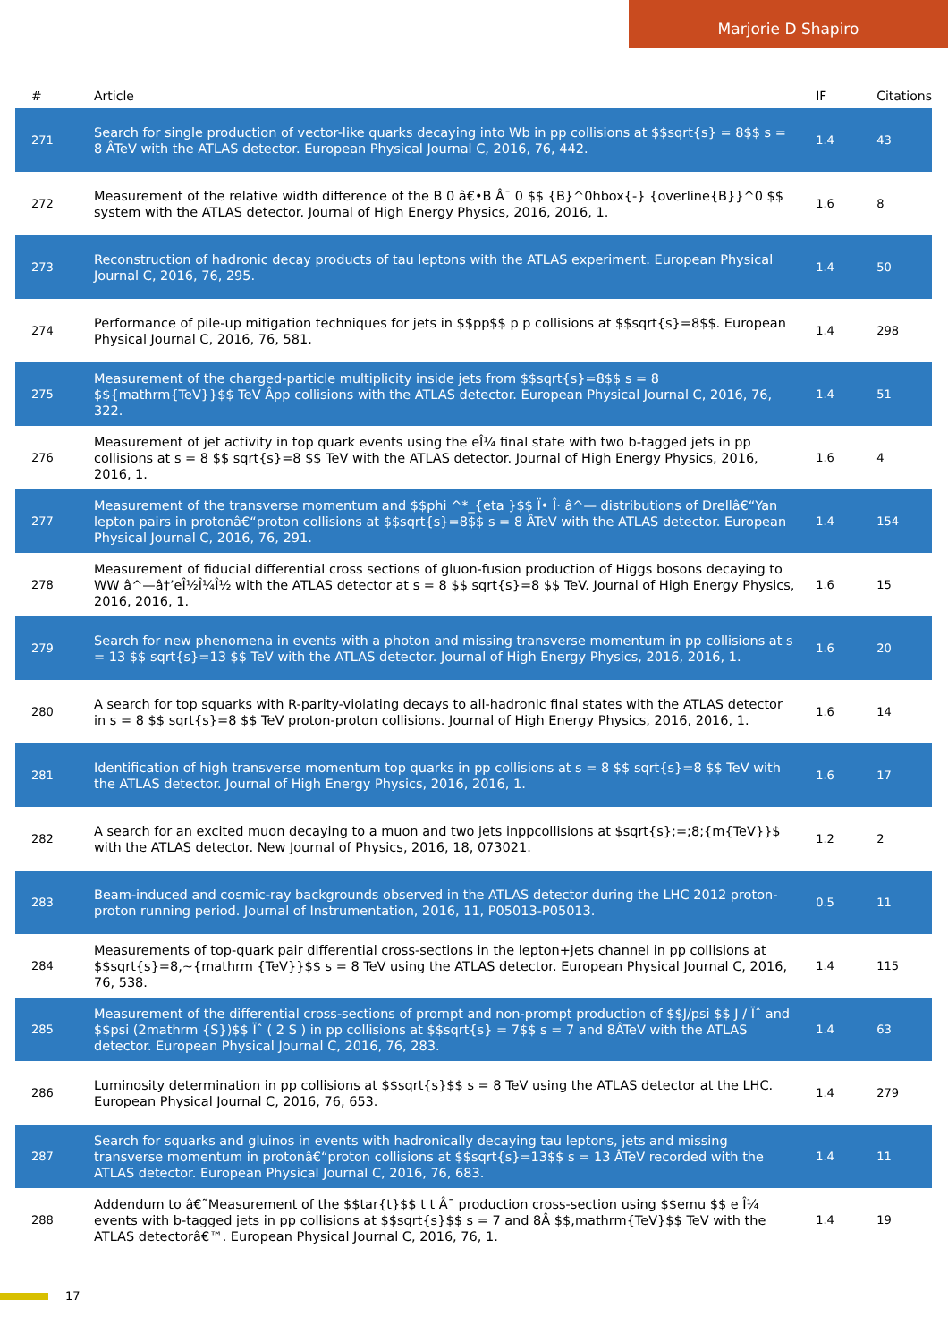Marjorie D Shapiro
| # | Article | IF | Citations |
| --- | --- | --- | --- |
| 271 | Search for single production of vector-like quarks decaying into Wb in pp collisions at $$sqrt{s} = 8$$ s = 8 ÂTeV with the ATLAS detector. European Physical Journal C, 2016, 76, 442. | 1.4 | 43 |
| 272 | Measurement of the relative width difference of the B 0 â€•B Â¯ 0 $$ {B}^0hbox{-} {overline{B}}^0 $$ system with the ATLAS detector. Journal of High Energy Physics, 2016, 2016, 1. | 1.6 | 8 |
| 273 | Reconstruction of hadronic decay products of tau leptons with the ATLAS experiment. European Physical Journal C, 2016, 76, 295. | 1.4 | 50 |
| 274 | Performance of pile-up mitigation techniques for jets in $$pp$$ p p collisions at $$sqrt{s}=8$$. European Physical Journal C, 2016, 76, 581. | 1.4 | 298 |
| 275 | Measurement of the charged-particle multiplicity inside jets from $$sqrt{s}=8$$ s = 8 $${mathrm{TeV}}$$ TeV Âpp collisions with the ATLAS detector. European Physical Journal C, 2016, 76, 322. | 1.4 | 51 |
| 276 | Measurement of jet activity in top quark events using the eÎ¼ final state with two b-tagged jets in pp collisions at s = 8 $$ sqrt{s}=8 $$ TeV with the ATLAS detector. Journal of High Energy Physics, 2016, 2016, 1. | 1.6 | 4 |
| 277 | Measurement of the transverse momentum and $$phi ^*_{eta }$$ Ï• Î· â^— distributions of Drellâ€“Yan lepton pairs in protonâ€“proton collisions at $$sqrt{s}=8$$ s = 8 ÂTeV with the ATLAS detector. European Physical Journal C, 2016, 76, 291. | 1.4 | 154 |
| 278 | Measurement of fiducial differential cross sections of gluon-fusion production of Higgs bosons decaying to WW â^—â†’eÎ½Î¼Î½ with the ATLAS detector at s = 8 $$ sqrt{s}=8 $$ TeV. Journal of High Energy Physics, 2016, 2016, 1. | 1.6 | 15 |
| 279 | Search for new phenomena in events with a photon and missing transverse momentum in pp collisions at s = 13 $$ sqrt{s}=13 $$ TeV with the ATLAS detector. Journal of High Energy Physics, 2016, 2016, 1. | 1.6 | 20 |
| 280 | A search for top squarks with R-parity-violating decays to all-hadronic final states with the ATLAS detector in s = 8 $$ sqrt{s}=8 $$ TeV proton-proton collisions. Journal of High Energy Physics, 2016, 2016, 1. | 1.6 | 14 |
| 281 | Identification of high transverse momentum top quarks in pp collisions at s = 8 $$ sqrt{s}=8 $$ TeV with the ATLAS detector. Journal of High Energy Physics, 2016, 2016, 1. | 1.6 | 17 |
| 282 | A search for an excited muon decaying to a muon and two jets inppcollisions at $sqrt{s};=;8;{m{TeV}}$ with the ATLAS detector. New Journal of Physics, 2016, 18, 073021. | 1.2 | 2 |
| 283 | Beam-induced and cosmic-ray backgrounds observed in the ATLAS detector during the LHC 2012 proton-proton running period. Journal of Instrumentation, 2016, 11, P05013-P05013. | 0.5 | 11 |
| 284 | Measurements of top-quark pair differential cross-sections in the lepton+jets channel in pp collisions at $$sqrt{s}=8,~{mathrm {TeV}}$$ s = 8 TeV using the ATLAS detector. European Physical Journal C, 2016, 76, 538. | 1.4 | 115 |
| 285 | Measurement of the differential cross-sections of prompt and non-prompt production of $$J/psi $$ J / Ïˆ and $$psi (2mathrm {S})$$ Ïˆ ( 2 S ) in pp collisions at $$sqrt{s} = 7$$ s = 7 and 8ÂTeV with the ATLAS detector. European Physical Journal C, 2016, 76, 283. | 1.4 | 63 |
| 286 | Luminosity determination in pp collisions at $$sqrt{s}$$ s = 8 TeV using the ATLAS detector at the LHC. European Physical Journal C, 2016, 76, 653. | 1.4 | 279 |
| 287 | Search for squarks and gluinos in events with hadronically decaying tau leptons, jets and missing transverse momentum in protonâ€“proton collisions at $$sqrt{s}=13$$ s = 13 ÂTeV recorded with the ATLAS detector. European Physical Journal C, 2016, 76, 683. | 1.4 | 11 |
| 288 | Addendum to â€˜Measurement of the $$tar{t}$$ t t Â¯ production cross-section using $$emu $$ e Î¼ events with b-tagged jets in pp collisions at $$sqrt{s}$$ s = 7 and 8Â $$,mathrm{TeV}$$ TeV with the ATLAS detectorâ€™. European Physical Journal C, 2016, 76, 1. | 1.4 | 19 |
17